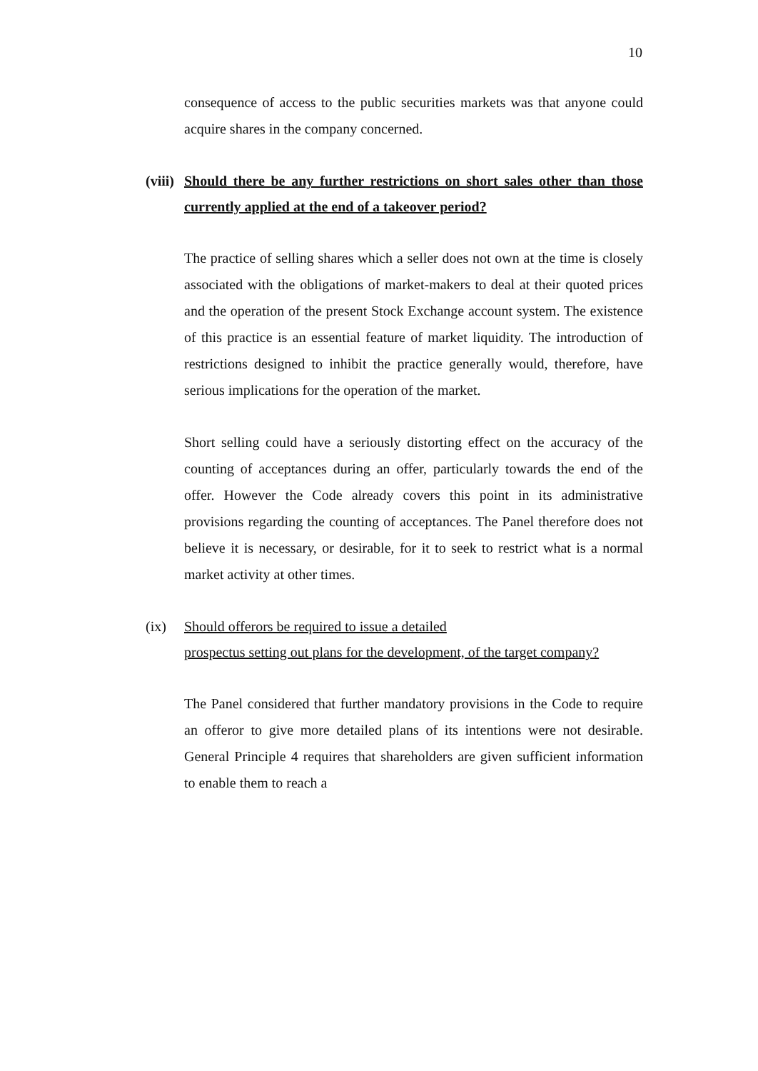10
consequence of access to the public securities markets was that anyone could acquire shares in the company concerned.
(viii) Should there be any further restrictions on short sales other than those currently applied at the end of a takeover period?
The practice of selling shares which a seller does not own at the time is closely associated with the obligations of market-makers to deal at their quoted prices and the operation of the present Stock Exchange account system. The existence of this practice is an essential feature of market liquidity. The introduction of restrictions designed to inhibit the practice generally would, therefore, have serious implications for the operation of the market.
Short selling could have a seriously distorting effect on the accuracy of the counting of acceptances during an offer, particularly towards the end of the offer. However the Code already covers this point in its administrative provisions regarding the counting of acceptances. The Panel therefore does not believe it is necessary, or desirable, for it to seek to restrict what is a normal market activity at other times.
(ix) Should offerors be required to issue a detailed
prospectus setting out plans for the development, of the target company?
The Panel considered that further mandatory provisions in the Code to require an offeror to give more detailed plans of its intentions were not desirable. General Principle 4 requires that shareholders are given sufficient information to enable them to reach a